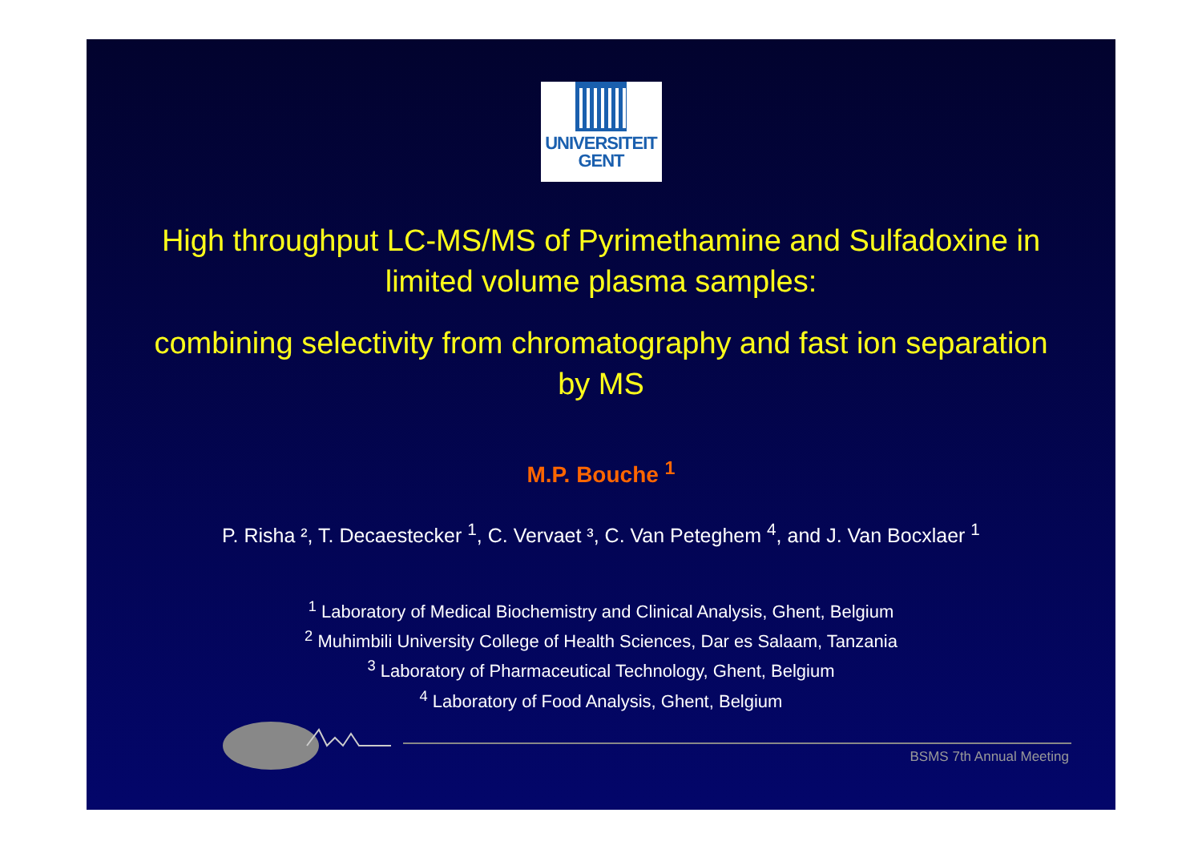UNIVERSITEIT
GENT
High throughput LC-MS/MS of Pyrimethamine and Sulfadoxine in limited volume plasma samples:
combining selectivity from chromatography and fast ion separation by MS
M.P. Bouche <sup>1</sup>
P. Risha ², T. Decaestecker <sup>1</sup>, C. Vervaet ³, C. Van Peteghem <sup>4</sup>, and J. Van Bocxlaer <sup>1</sup>
<sup>1</sup> Laboratory of Medical Biochemistry and Clinical Analysis, Ghent, Belgium
<sup>2</sup> Muhimbili University College of Health Sciences, Dar es Salaam, Tanzania
<sup>3</sup> Laboratory of Pharmaceutical Technology, Ghent, Belgium
<sup>4</sup> Laboratory of Food Analysis, Ghent, Belgium
BSMS 7th Annual Meeting